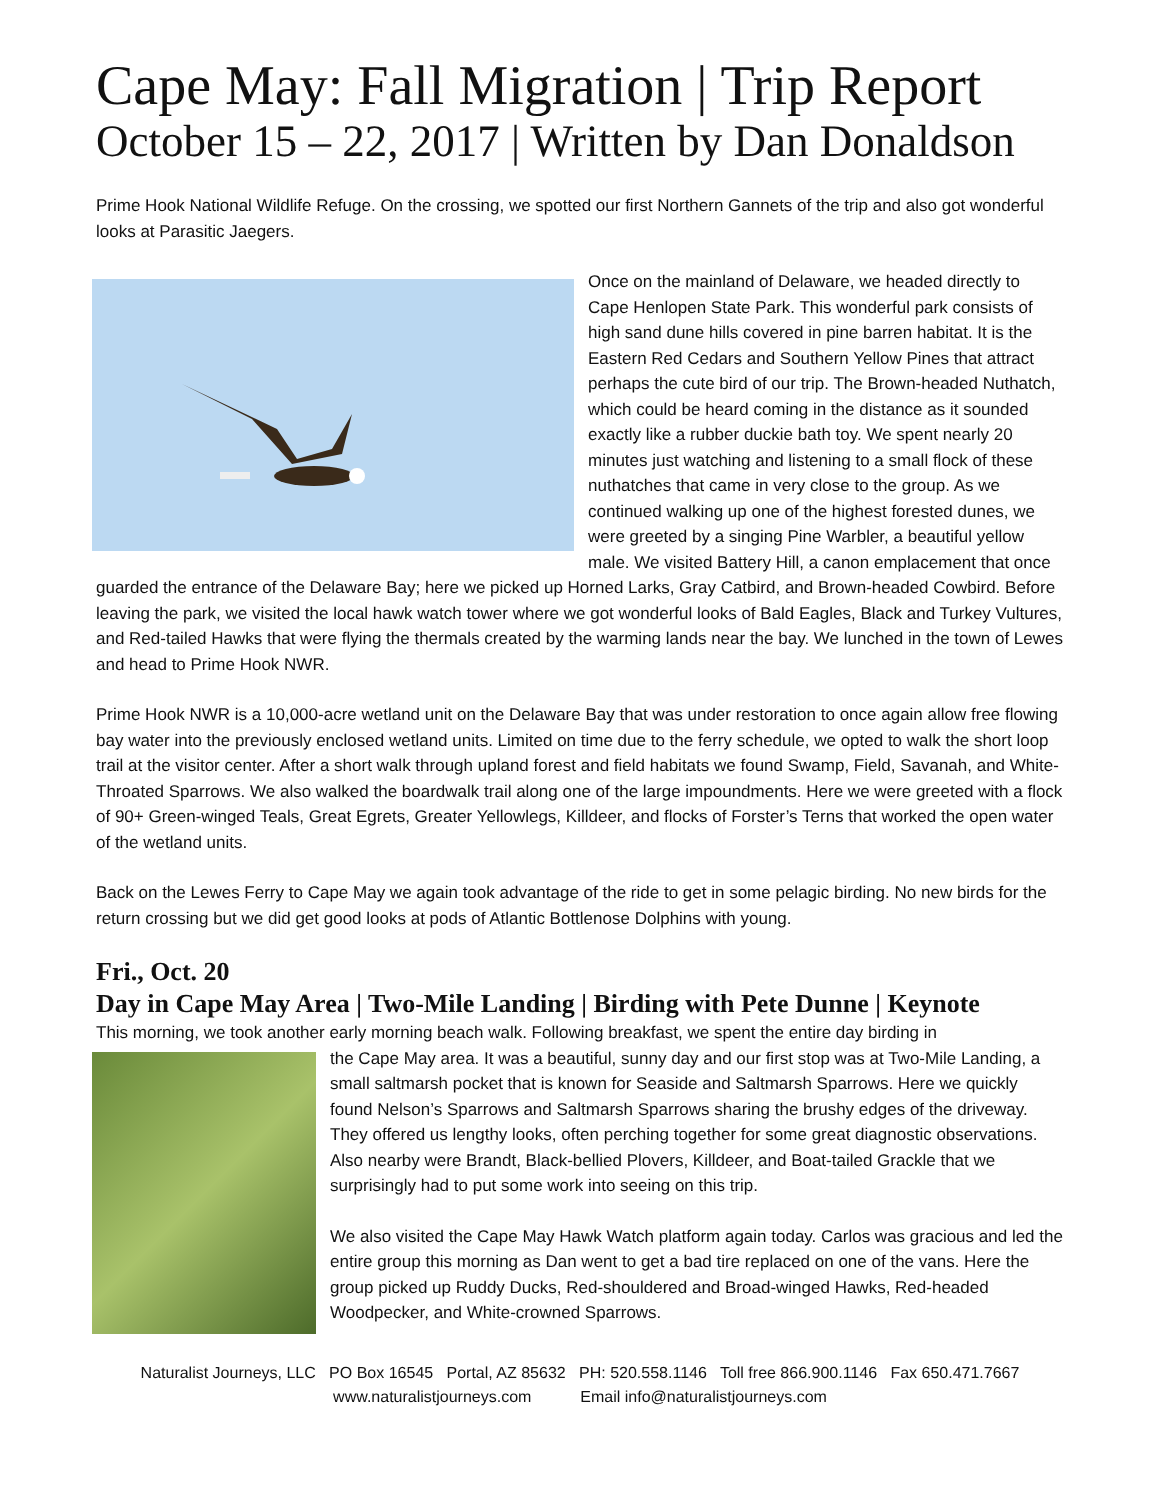Cape May: Fall Migration | Trip Report
October 15 – 22, 2017 | Written by Dan Donaldson
Prime Hook National Wildlife Refuge. On the crossing, we spotted our first Northern Gannets of the trip and also got wonderful looks at Parasitic Jaegers.
Once on the mainland of Delaware, we headed directly to Cape Henlopen State Park. This wonderful park consists of high sand dune hills covered in pine barren habitat. It is the Eastern Red Cedars and Southern Yellow Pines that attract perhaps the cute bird of our trip. The Brown-headed Nuthatch, which could be heard coming in the distance as it sounded exactly like a rubber duckie bath toy. We spent nearly 20 minutes just watching and listening to a small flock of these nuthatches that came in very close to the group. As we continued walking up one of the highest forested dunes, we were greeted by a singing Pine Warbler, a beautiful yellow male. We visited Battery Hill, a canon emplacement that once guarded the entrance of the Delaware Bay; here we picked up Horned Larks, Gray Catbird, and Brown-headed Cowbird. Before leaving the park, we visited the local hawk watch tower where we got wonderful looks of Bald Eagles, Black and Turkey Vultures, and Red-tailed Hawks that were flying the thermals created by the warming lands near the bay. We lunched in the town of Lewes and head to Prime Hook NWR.
Prime Hook NWR is a 10,000-acre wetland unit on the Delaware Bay that was under restoration to once again allow free flowing bay water into the previously enclosed wetland units. Limited on time due to the ferry schedule, we opted to walk the short loop trail at the visitor center. After a short walk through upland forest and field habitats we found Swamp, Field, Savanah, and White-Throated Sparrows. We also walked the boardwalk trail along one of the large impoundments. Here we were greeted with a flock of 90+ Green-winged Teals, Great Egrets, Greater Yellowlegs, Killdeer, and flocks of Forster’s Terns that worked the open water of the wetland units.
Back on the Lewes Ferry to Cape May we again took advantage of the ride to get in some pelagic birding. No new birds for the return crossing but we did get good looks at pods of Atlantic Bottlenose Dolphins with young.
Fri., Oct. 20
Day in Cape May Area | Two-Mile Landing | Birding with Pete Dunne | Keynote
This morning, we took another early morning beach walk. Following breakfast, we spent the entire day birding in
the Cape May area. It was a beautiful, sunny day and our first stop was at Two-Mile Landing, a small saltmarsh pocket that is known for Seaside and Saltmarsh Sparrows. Here we quickly found Nelson’s Sparrows and Saltmarsh Sparrows sharing the brushy edges of the driveway. They offered us lengthy looks, often perching together for some great diagnostic observations. Also nearby were Brandt, Black-bellied Plovers, Killdeer, and Boat-tailed Grackle that we surprisingly had to put some work into seeing on this trip.
We also visited the Cape May Hawk Watch platform again today. Carlos was gracious and led the entire group this morning as Dan went to get a bad tire replaced on one of the vans. Here the group picked up Ruddy Ducks, Red-shouldered and Broad-winged Hawks, Red-headed Woodpecker, and White-crowned Sparrows.
Naturalist Journeys, LLC PO Box 16545 Portal, AZ 85632 PH: 520.558.1146 Toll free 866.900.1146 Fax 650.471.7667
www.naturalistjourneys.com Email info@naturalistjourneys.com